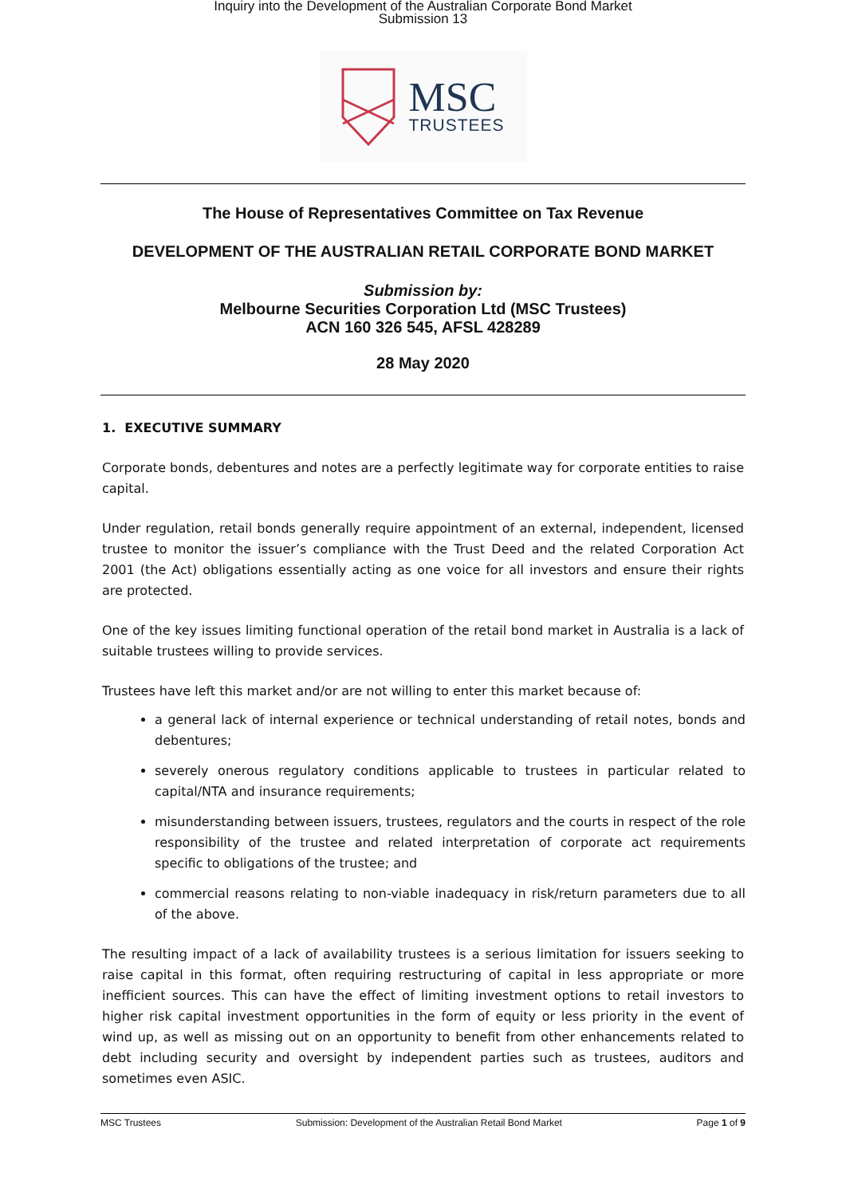Inquiry into the Development of the Australian Corporate Bond Market
Submission 13
MSC
TRUSTEES
The House of Representatives Committee on Tax Revenue
DEVELOPMENT OF THE AUSTRALIAN RETAIL CORPORATE BOND MARKET
Submission by:
Melbourne Securities Corporation Ltd (MSC Trustees)
ACN 160 326 545, AFSL 428289
28 May 2020
1. EXECUTIVE SUMMARY
Corporate bonds, debentures and notes are a perfectly legitimate way for corporate entities to raise capital.
Under regulation, retail bonds generally require appointment of an external, independent, licensed trustee to monitor the issuer’s compliance with the Trust Deed and the related Corporation Act 2001 (the Act) obligations essentially acting as one voice for all investors and ensure their rights are protected.
One of the key issues limiting functional operation of the retail bond market in Australia is a lack of suitable trustees willing to provide services.
Trustees have left this market and/or are not willing to enter this market because of:
a general lack of internal experience or technical understanding of retail notes, bonds and debentures;
severely onerous regulatory conditions applicable to trustees in particular related to capital/NTA and insurance requirements;
misunderstanding between issuers, trustees, regulators and the courts in respect of the role responsibility of the trustee and related interpretation of corporate act requirements specific to obligations of the trustee; and
commercial reasons relating to non-viable inadequacy in risk/return parameters due to all of the above.
The resulting impact of a lack of availability trustees is a serious limitation for issuers seeking to raise capital in this format, often requiring restructuring of capital in less appropriate or more inefficient sources. This can have the effect of limiting investment options to retail investors to higher risk capital investment opportunities in the form of equity or less priority in the event of wind up, as well as missing out on an opportunity to benefit from other enhancements related to debt including security and oversight by independent parties such as trustees, auditors and sometimes even ASIC.
MSC Trustees Submission: Development of the Australian Retail Bond Market Page 1 of 9